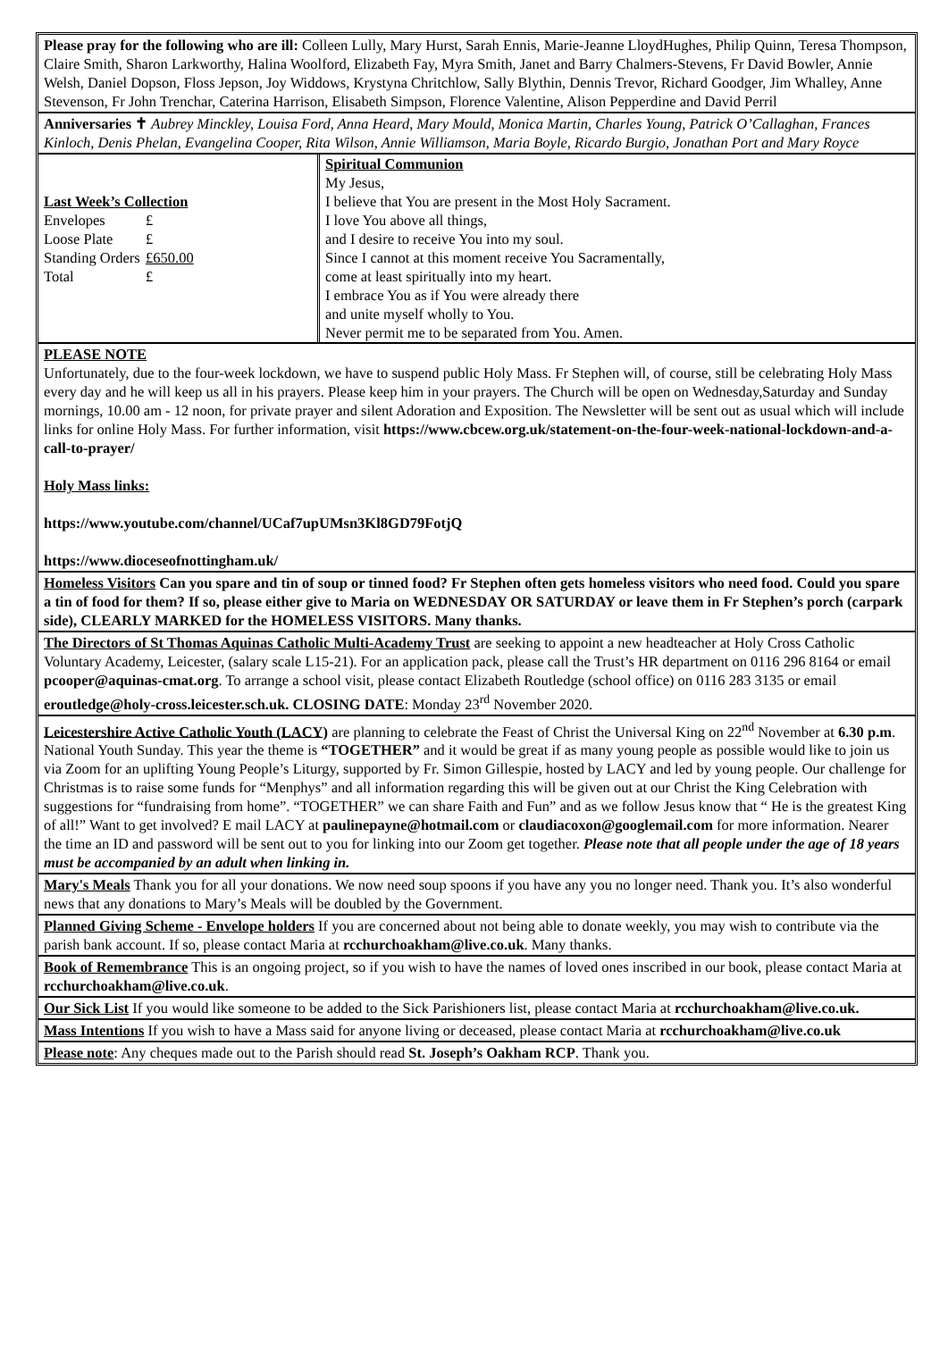Please pray for the following who are ill: Colleen Lully, Mary Hurst, Sarah Ennis, Marie-Jeanne LloydHughes, Philip Quinn, Teresa Thompson, Claire Smith, Sharon Larkworthy, Halina Woolford, Elizabeth Fay, Myra Smith, Janet and Barry Chalmers-Stevens, Fr David Bowler, Annie Welsh, Daniel Dopson, Floss Jepson, Joy Widdows, Krystyna Chritchlow, Sally Blythin, Dennis Trevor, Richard Goodger, Jim Whalley, Anne Stevenson, Fr John Trenchar, Caterina Harrison, Elisabeth Simpson, Florence Valentine, Alison Pepperdine and David Perril
Anniversaries ✝ Aubrey Minckley, Louisa Ford, Anna Heard, Mary Mould, Monica Martin, Charles Young, Patrick O’Callaghan, Frances Kinloch, Denis Phelan, Evangelina Cooper, Rita Wilson, Annie Williamson, Maria Boyle, Ricardo Burgio, Jonathan Port and Mary Royce
| Last Week’s Collection / Envelopes / £ / / Loose Plate / £ / / Standing Orders / £650.00 / / Total / £ / | Spiritual Communion My Jesus, I believe that You are present in the Most Holy Sacrament. I love You above all things, and I desire to receive You into my soul. Since I cannot at this moment receive You Sacramentally, come at least spiritually into my heart. I embrace You as if You were already there and unite myself wholly to You. Never permit me to be separated from You. Amen. |
PLEASE NOTE
Unfortunately, due to the four-week lockdown, we have to suspend public Holy Mass. Fr Stephen will, of course, still be celebrating Holy Mass every day and he will keep us all in his prayers. Please keep him in your prayers. The Church will be open on Wednesday,Saturday and Sunday mornings, 10.00 am - 12 noon, for private prayer and silent Adoration and Exposition. The Newsletter will be sent out as usual which will include links for online Holy Mass. For further information, visit https://www.cbcew.org.uk/statement-on-the-four-week-national-lockdown-and-a-call-to-prayer/
Holy Mass links:
https://www.youtube.com/channel/UCaf7upUMsn3Kl8GD79FotjQ
https://www.dioceseofnottingham.uk/
Homeless Visitors Can you spare and tin of soup or tinned food? Fr Stephen often gets homeless visitors who need food. Could you spare a tin of food for them? If so, please either give to Maria on WEDNESDAY OR SATURDAY or leave them in Fr Stephen’s porch (carpark side), CLEARLY MARKED for the HOMELESS VISITORS. Many thanks.
The Directors of St Thomas Aquinas Catholic Multi-Academy Trust are seeking to appoint a new headteacher at Holy Cross Catholic Voluntary Academy, Leicester, (salary scale L15-21). For an application pack, please call the Trust’s HR department on 0116 296 8164 or email pcooper@aquinas-cmat.org. To arrange a school visit, please contact Elizabeth Routledge (school office) on 0116 283 3135 or email eroutledge@holy-cross.leicester.sch.uk. CLOSING DATE: Monday 23<sup>rd</sup> November 2020.
Leicestershire Active Catholic Youth (LACY) are planning to celebrate the Feast of Christ the Universal King on 22<sup>nd</sup> November at 6.30 p.m. National Youth Sunday. This year the theme is “TOGETHER” and it would be great if as many young people as possible would like to join us via Zoom for an uplifting Young People’s Liturgy, supported by Fr. Simon Gillespie, hosted by LACY and led by young people. Our challenge for Christmas is to raise some funds for “Menphys” and all information regarding this will be given out at our Christ the King Celebration with suggestions for “fundraising from home”. “TOGETHER” we can share Faith and Fun” and as we follow Jesus know that “ He is the greatest King of all!” Want to get involved? E mail LACY at paulinepayne@hotmail.com or claudiacoxon@googlemail.com for more information. Nearer the time an ID and password will be sent out to you for linking into our Zoom get together. Please note that all people under the age of 18 years must be accompanied by an adult when linking in.
Mary's Meals Thank you for all your donations. We now need soup spoons if you have any you no longer need. Thank you. It’s also wonderful news that any donations to Mary’s Meals will be doubled by the Government.
Planned Giving Scheme - Envelope holders If you are concerned about not being able to donate weekly, you may wish to contribute via the parish bank account. If so, please contact Maria at rcchurchoakham@live.co.uk. Many thanks.
Book of Remembrance This is an ongoing project, so if you wish to have the names of loved ones inscribed in our book, please contact Maria at rcchurchoakham@live.co.uk.
Our Sick List If you would like someone to be added to the Sick Parishioners list, please contact Maria at rcchurchoakham@live.co.uk.
Mass Intentions If you wish to have a Mass said for anyone living or deceased, please contact Maria at rcchurchoakham@live.co.uk
Please note: Any cheques made out to the Parish should read St. Joseph’s Oakham RCP. Thank you.